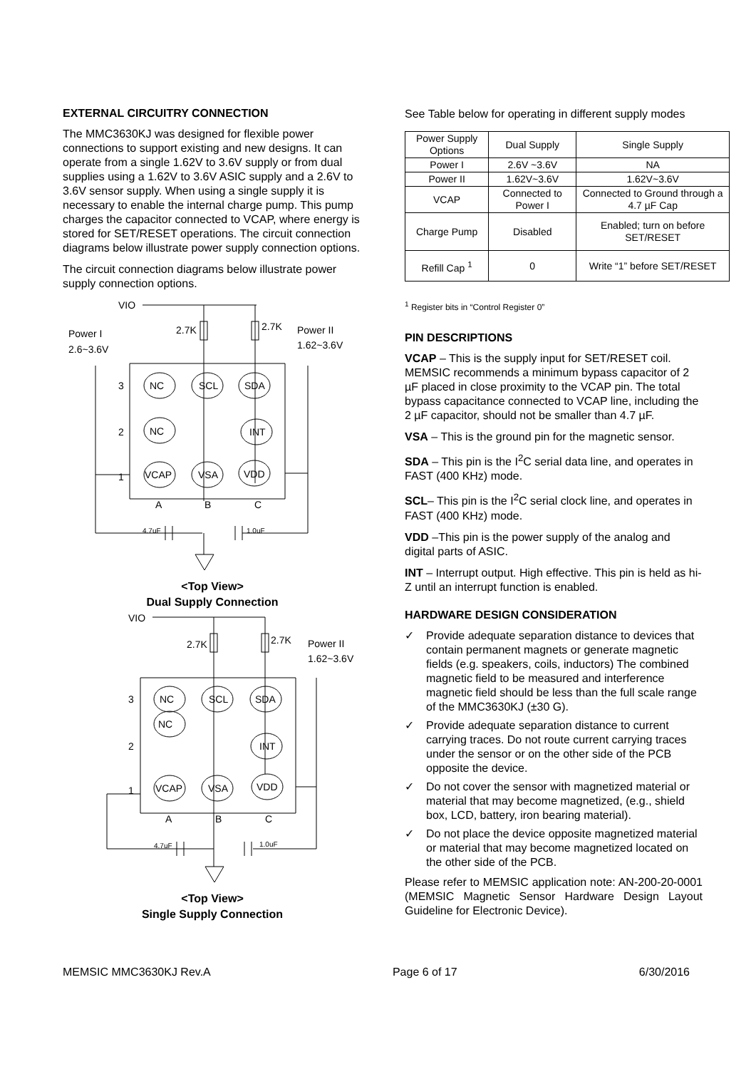EXTERNAL CIRCUITRY CONNECTION
The MMC3630KJ was designed for flexible power connections to support existing and new designs. It can operate from a single 1.62V to 3.6V supply or from dual supplies using a 1.62V to 3.6V ASIC supply and a 2.6V to 3.6V sensor supply. When using a single supply it is necessary to enable the internal charge pump. This pump charges the capacitor connected to VCAP, where energy is stored for SET/RESET operations. The circuit connection diagrams below illustrate power supply connection options.
The circuit connection diagrams below illustrate power supply connection options.
VIO
2.7K
2.7K
Power I
2.6~3.6V
Power II
1.62~3.6V
3
2
1
NC
SCL
SDA
NC
INT
VCAP
VSA
VDD
A
B
C
4.7uF
1.0uF
<Top View>
Dual Supply Connection
VIO
2.7K
2.7K
Power II
1.62~3.6V
3
2
1
NC
SCL
SDA
NC
INT
VCAP
VSA
VDD
A
B
C
4.7uF
1.0uF
<Top View>
Single Supply Connection
See Table below for operating in different supply modes
| Power Supply Options | Dual Supply | Single Supply |
| Power I | 2.6V ~3.6V | NA |
| Power II | 1.62V~3.6V | 1.62V~3.6V |
| VCAP | Connected to Power I | Connected to Ground through a 4.7 µF Cap |
| Charge Pump | Disabled | Enabled; turn on before SET/RESET |
| Refill Cap <sup>1</sup> | 0 | Write “1” before SET/RESET |
<sup>1</sup> Register bits in “Control Register 0”
PIN DESCRIPTIONS
VCAP – This is the supply input for SET/RESET coil. MEMSIC recommends a minimum bypass capacitor of 2 µF placed in close proximity to the VCAP pin. The total bypass capacitance connected to VCAP line, including the 2 µF capacitor, should not be smaller than 4.7 µF.
VSA – This is the ground pin for the magnetic sensor.
SDA – This pin is the I<sup>2</sup>C serial data line, and operates in FAST (400 KHz) mode.
SCL– This pin is the I<sup>2</sup>C serial clock line, and operates in FAST (400 KHz) mode.
VDD –This pin is the power supply of the analog and digital parts of ASIC.
INT – Interrupt output. High effective. This pin is held as hi-Z until an interrupt function is enabled.
HARDWARE DESIGN CONSIDERATION
✓ Provide adequate separation distance to devices that contain permanent magnets or generate magnetic fields (e.g. speakers, coils, inductors) The combined magnetic field to be measured and interference magnetic field should be less than the full scale range of the MMC3630KJ (±30 G).
✓ Provide adequate separation distance to current carrying traces. Do not route current carrying traces under the sensor or on the other side of the PCB opposite the device.
✓ Do not cover the sensor with magnetized material or material that may become magnetized, (e.g., shield box, LCD, battery, iron bearing material).
✓ Do not place the device opposite magnetized material or material that may become magnetized located on the other side of the PCB.
Please refer to MEMSIC application note: AN-200-20-0001 (MEMSIC Magnetic Sensor Hardware Design Layout Guideline for Electronic Device).
MEMSIC MMC3630KJ Rev.A Page 6 of 17 6/30/2016